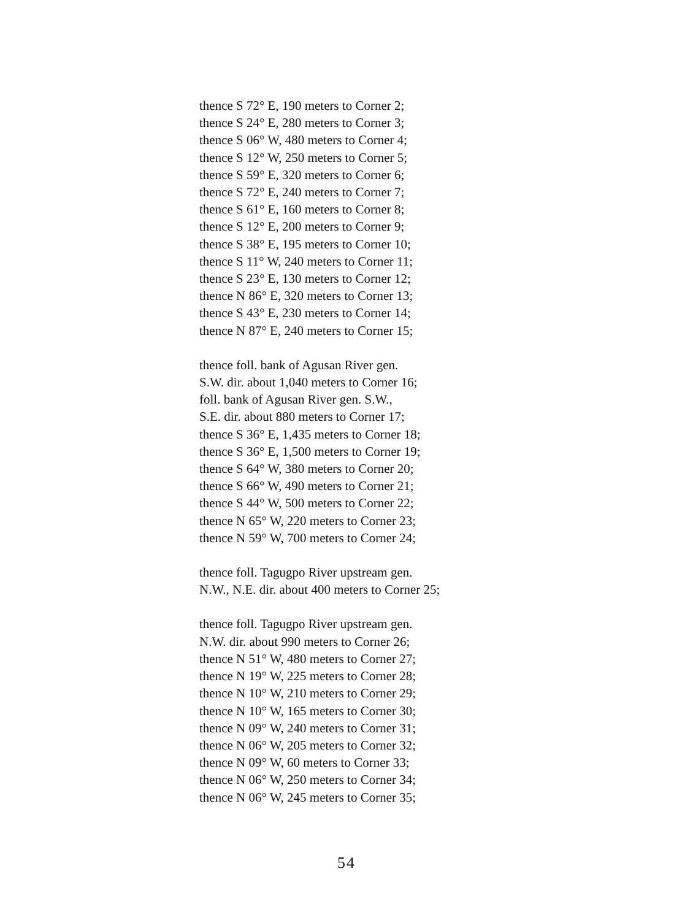thence S 72° E, 190 meters to Corner 2;
thence S 24° E, 280 meters to Corner 3;
thence S 06° W, 480 meters to Corner 4;
thence S 12° W, 250 meters to Corner 5;
thence S 59° E, 320 meters to Corner 6;
thence S 72° E, 240 meters to Corner 7;
thence S 61° E, 160 meters to Corner 8;
thence S 12° E, 200 meters to Corner 9;
thence S 38° E, 195 meters to Corner 10;
thence S 11° W, 240 meters to Corner 11;
thence S 23° E, 130 meters to Corner 12;
thence N 86° E, 320 meters to Corner 13;
thence S 43° E, 230 meters to Corner 14;
thence N 87° E, 240 meters to Corner 15;
thence foll. bank of Agusan River gen.
S.W. dir. about 1,040 meters to Corner 16;
foll. bank of Agusan River gen. S.W.,
S.E. dir. about 880 meters to Corner 17;
thence S 36° E, 1,435 meters to Corner 18;
thence S 36° E, 1,500 meters to Corner 19;
thence S 64° W, 380 meters to Corner 20;
thence S 66° W, 490 meters to Corner 21;
thence S 44° W, 500 meters to Corner 22;
thence N 65° W, 220 meters to Corner 23;
thence N 59° W, 700 meters to Corner 24;
thence foll. Tagugpo River upstream gen.
N.W., N.E. dir. about 400 meters to Corner 25;
thence foll. Tagugpo River upstream gen.
N.W. dir. about 990 meters to Corner 26;
thence N 51° W, 480 meters to Corner 27;
thence N 19° W, 225 meters to Corner 28;
thence N 10° W, 210 meters to Corner 29;
thence N 10° W, 165 meters to Corner 30;
thence N 09° W, 240 meters to Corner 31;
thence N 06° W, 205 meters to Corner 32;
thence N 09° W, 60 meters to Corner 33;
thence N 06° W, 250 meters to Corner 34;
thence N 06° W, 245 meters to Corner 35;
54